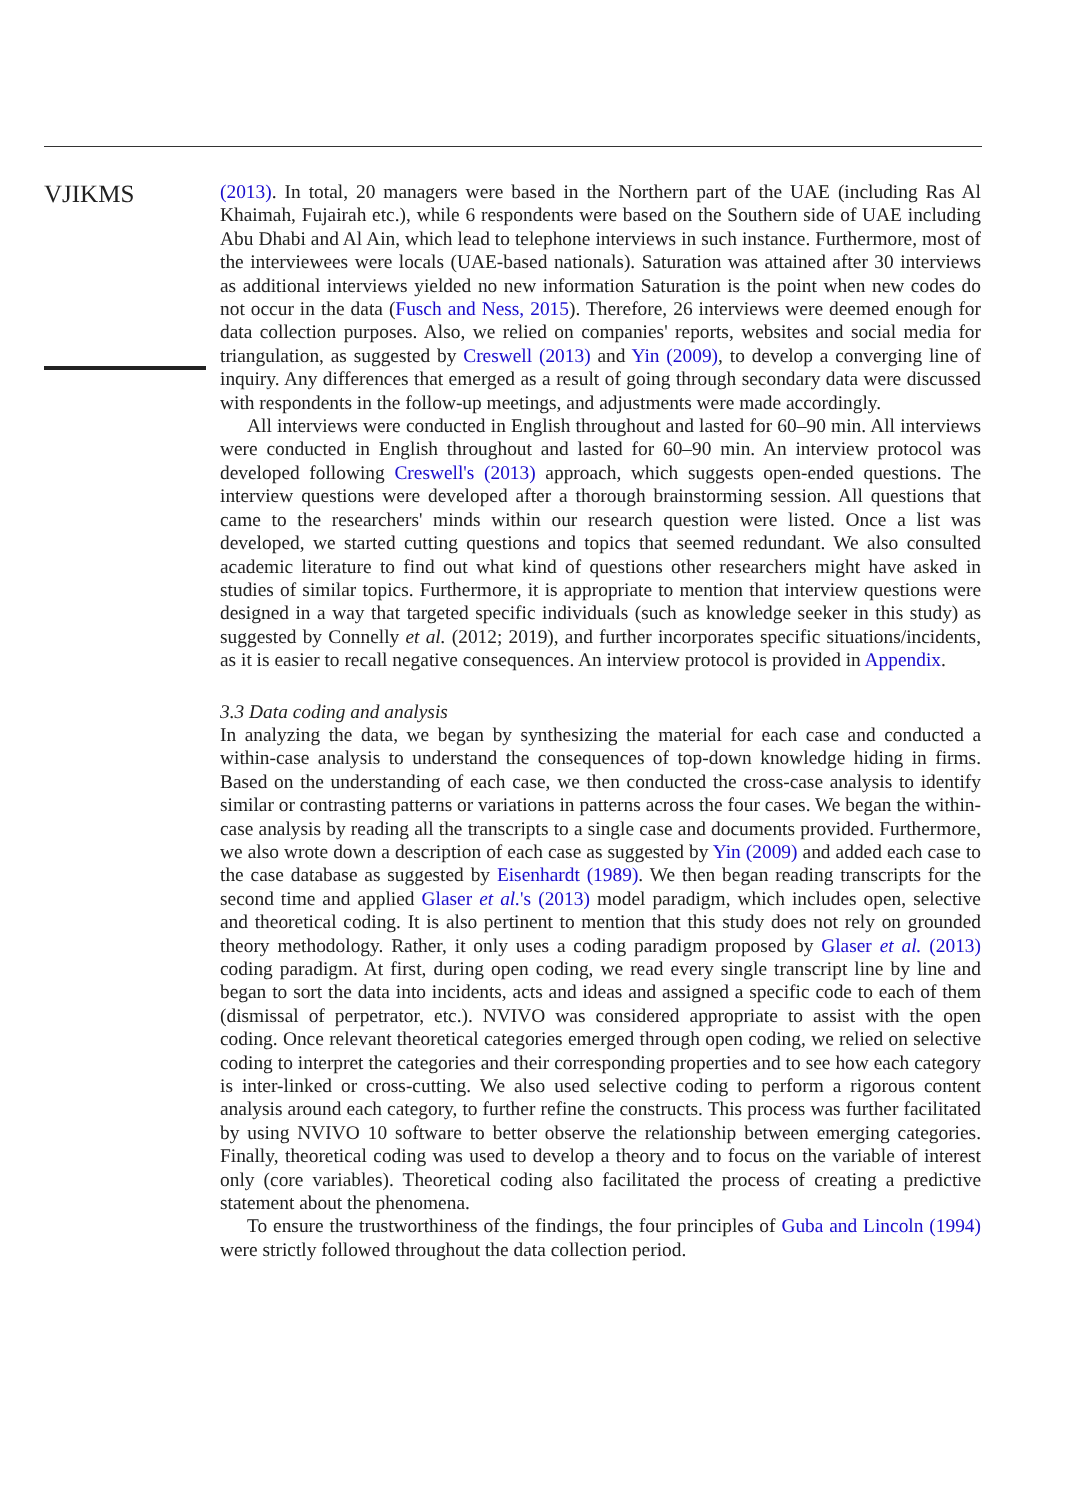VJIKMS
(2013). In total, 20 managers were based in the Northern part of the UAE (including Ras Al Khaimah, Fujairah etc.), while 6 respondents were based on the Southern side of UAE including Abu Dhabi and Al Ain, which lead to telephone interviews in such instance. Furthermore, most of the interviewees were locals (UAE-based nationals). Saturation was attained after 30 interviews as additional interviews yielded no new information Saturation is the point when new codes do not occur in the data (Fusch and Ness, 2015). Therefore, 26 interviews were deemed enough for data collection purposes. Also, we relied on companies' reports, websites and social media for triangulation, as suggested by Creswell (2013) and Yin (2009), to develop a converging line of inquiry. Any differences that emerged as a result of going through secondary data were discussed with respondents in the follow-up meetings, and adjustments were made accordingly.
All interviews were conducted in English throughout and lasted for 60–90 min. All interviews were conducted in English throughout and lasted for 60–90 min. An interview protocol was developed following Creswell's (2013) approach, which suggests open-ended questions. The interview questions were developed after a thorough brainstorming session. All questions that came to the researchers' minds within our research question were listed. Once a list was developed, we started cutting questions and topics that seemed redundant. We also consulted academic literature to find out what kind of questions other researchers might have asked in studies of similar topics. Furthermore, it is appropriate to mention that interview questions were designed in a way that targeted specific individuals (such as knowledge seeker in this study) as suggested by Connelly et al. (2012; 2019), and further incorporates specific situations/incidents, as it is easier to recall negative consequences. An interview protocol is provided in Appendix.
3.3 Data coding and analysis
In analyzing the data, we began by synthesizing the material for each case and conducted a within-case analysis to understand the consequences of top-down knowledge hiding in firms. Based on the understanding of each case, we then conducted the cross-case analysis to identify similar or contrasting patterns or variations in patterns across the four cases. We began the within-case analysis by reading all the transcripts to a single case and documents provided. Furthermore, we also wrote down a description of each case as suggested by Yin (2009) and added each case to the case database as suggested by Eisenhardt (1989). We then began reading transcripts for the second time and applied Glaser et al.'s (2013) model paradigm, which includes open, selective and theoretical coding. It is also pertinent to mention that this study does not rely on grounded theory methodology. Rather, it only uses a coding paradigm proposed by Glaser et al. (2013) coding paradigm. At first, during open coding, we read every single transcript line by line and began to sort the data into incidents, acts and ideas and assigned a specific code to each of them (dismissal of perpetrator, etc.). NVIVO was considered appropriate to assist with the open coding. Once relevant theoretical categories emerged through open coding, we relied on selective coding to interpret the categories and their corresponding properties and to see how each category is inter-linked or cross-cutting. We also used selective coding to perform a rigorous content analysis around each category, to further refine the constructs. This process was further facilitated by using NVIVO 10 software to better observe the relationship between emerging categories. Finally, theoretical coding was used to develop a theory and to focus on the variable of interest only (core variables). Theoretical coding also facilitated the process of creating a predictive statement about the phenomena.
To ensure the trustworthiness of the findings, the four principles of Guba and Lincoln (1994) were strictly followed throughout the data collection period.